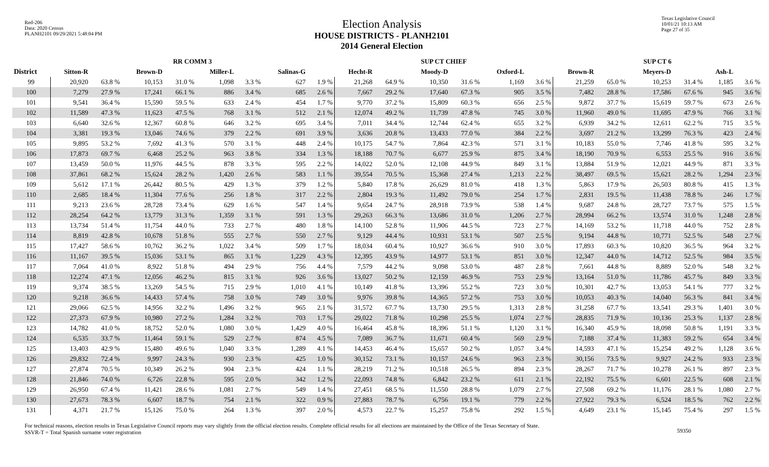Red-206
Data: 2020 Census
PLANH2101 09/29/2021 5:48:04 PM
Election Analysis
HOUSE DISTRICTS - PLANH2101
2014 General Election
Texas Legislative Council
10/01/21 10:13 AM
Page 27 of 35
| | RR COMM 3 | | | | | | | | SUP CT CHIEF | | | | | | SUP CT 6 | | | | | |
| --- | --- | --- | --- | --- | --- | --- | --- | --- | --- | --- | --- | --- | --- | --- | --- | --- | --- | --- | --- | --- |
| District | Sitton-R | | Brown-D | | Miller-L | | Salinas-G | | Hecht-R | | Moody-D | | Oxford-L | | Brown-R | | Meyers-D | | Ash-L | |
| 99 | 20,920 | 63.8 % | 10,153 | 31.0 % | 1,098 | 3.3 % | 627 | 1.9 % | 21,268 | 64.9 % | 10,350 | 31.6 % | 1,169 | 3.6 % | 21,259 | 65.0 % | 10,253 | 31.4 % | 1,185 | 3.6 % |
| 100 | 7,279 | 27.9 % | 17,241 | 66.1 % | 886 | 3.4 % | 685 | 2.6 % | 7,667 | 29.2 % | 17,640 | 67.3 % | 905 | 3.5 % | 7,482 | 28.8 % | 17,586 | 67.6 % | 945 | 3.6 % |
| 101 | 9,541 | 36.4 % | 15,590 | 59.5 % | 633 | 2.4 % | 454 | 1.7 % | 9,770 | 37.2 % | 15,809 | 60.3 % | 656 | 2.5 % | 9,872 | 37.7 % | 15,619 | 59.7 % | 673 | 2.6 % |
| 102 | 11,589 | 47.3 % | 11,623 | 47.5 % | 768 | 3.1 % | 512 | 2.1 % | 12,074 | 49.2 % | 11,739 | 47.8 % | 745 | 3.0 % | 11,960 | 49.0 % | 11,695 | 47.9 % | 766 | 3.1 % |
| 103 | 6,640 | 32.6 % | 12,367 | 60.8 % | 646 | 3.2 % | 695 | 3.4 % | 7,011 | 34.4 % | 12,744 | 62.4 % | 655 | 3.2 % | 6,939 | 34.2 % | 12,611 | 62.2 % | 715 | 3.5 % |
| 104 | 3,381 | 19.3 % | 13,046 | 74.6 % | 379 | 2.2 % | 691 | 3.9 % | 3,636 | 20.8 % | 13,433 | 77.0 % | 384 | 2.2 % | 3,697 | 21.2 % | 13,299 | 76.3 % | 423 | 2.4 % |
| 105 | 9,895 | 53.2 % | 7,692 | 41.3 % | 570 | 3.1 % | 448 | 2.4 % | 10,175 | 54.7 % | 7,864 | 42.3 % | 571 | 3.1 % | 10,183 | 55.0 % | 7,746 | 41.8 % | 595 | 3.2 % |
| 106 | 17,873 | 69.7 % | 6,468 | 25.2 % | 963 | 3.8 % | 334 | 1.3 % | 18,188 | 70.7 % | 6,677 | 25.9 % | 875 | 3.4 % | 18,190 | 70.9 % | 6,553 | 25.5 % | 916 | 3.6 % |
| 107 | 13,459 | 50.0 % | 11,976 | 44.5 % | 878 | 3.3 % | 595 | 2.2 % | 14,022 | 52.0 % | 12,108 | 44.9 % | 849 | 3.1 % | 13,884 | 51.9 % | 12,021 | 44.9 % | 871 | 3.3 % |
| 108 | 37,861 | 68.2 % | 15,624 | 28.2 % | 1,420 | 2.6 % | 583 | 1.1 % | 39,554 | 70.5 % | 15,368 | 27.4 % | 1,213 | 2.2 % | 38,497 | 69.5 % | 15,621 | 28.2 % | 1,294 | 2.3 % |
| 109 | 5,612 | 17.1 % | 26,442 | 80.5 % | 429 | 1.3 % | 379 | 1.2 % | 5,840 | 17.8 % | 26,629 | 81.0 % | 418 | 1.3 % | 5,863 | 17.9 % | 26,503 | 80.8 % | 415 | 1.3 % |
| 110 | 2,685 | 18.4 % | 11,304 | 77.6 % | 256 | 1.8 % | 317 | 2.2 % | 2,804 | 19.3 % | 11,492 | 79.0 % | 254 | 1.7 % | 2,831 | 19.5 % | 11,438 | 78.8 % | 246 | 1.7 % |
| 111 | 9,213 | 23.6 % | 28,728 | 73.4 % | 629 | 1.6 % | 547 | 1.4 % | 9,654 | 24.7 % | 28,918 | 73.9 % | 538 | 1.4 % | 9,687 | 24.8 % | 28,727 | 73.7 % | 575 | 1.5 % |
| 112 | 28,254 | 64.2 % | 13,779 | 31.3 % | 1,359 | 3.1 % | 591 | 1.3 % | 29,263 | 66.3 % | 13,686 | 31.0 % | 1,206 | 2.7 % | 28,994 | 66.2 % | 13,574 | 31.0 % | 1,248 | 2.8 % |
| 113 | 13,734 | 51.4 % | 11,754 | 44.0 % | 733 | 2.7 % | 480 | 1.8 % | 14,100 | 52.8 % | 11,906 | 44.5 % | 723 | 2.7 % | 14,169 | 53.2 % | 11,718 | 44.0 % | 752 | 2.8 % |
| 114 | 8,819 | 42.8 % | 10,678 | 51.8 % | 555 | 2.7 % | 550 | 2.7 % | 9,129 | 44.4 % | 10,931 | 53.1 % | 507 | 2.5 % | 9,194 | 44.8 % | 10,771 | 52.5 % | 548 | 2.7 % |
| 115 | 17,427 | 58.6 % | 10,762 | 36.2 % | 1,022 | 3.4 % | 509 | 1.7 % | 18,034 | 60.4 % | 10,927 | 36.6 % | 910 | 3.0 % | 17,893 | 60.3 % | 10,820 | 36.5 % | 964 | 3.2 % |
| 116 | 11,167 | 39.5 % | 15,036 | 53.1 % | 865 | 3.1 % | 1,229 | 4.3 % | 12,395 | 43.9 % | 14,977 | 53.1 % | 851 | 3.0 % | 12,347 | 44.0 % | 14,712 | 52.5 % | 984 | 3.5 % |
| 117 | 7,064 | 41.0 % | 8,922 | 51.8 % | 494 | 2.9 % | 756 | 4.4 % | 7,579 | 44.2 % | 9,098 | 53.0 % | 487 | 2.8 % | 7,661 | 44.8 % | 8,889 | 52.0 % | 548 | 3.2 % |
| 118 | 12,274 | 47.1 % | 12,056 | 46.2 % | 815 | 3.1 % | 926 | 3.6 % | 13,027 | 50.2 % | 12,159 | 46.9 % | 753 | 2.9 % | 13,164 | 51.0 % | 11,786 | 45.7 % | 849 | 3.3 % |
| 119 | 9,374 | 38.5 % | 13,269 | 54.5 % | 715 | 2.9 % | 1,010 | 4.1 % | 10,149 | 41.8 % | 13,396 | 55.2 % | 723 | 3.0 % | 10,301 | 42.7 % | 13,053 | 54.1 % | 777 | 3.2 % |
| 120 | 9,218 | 36.6 % | 14,433 | 57.4 % | 758 | 3.0 % | 749 | 3.0 % | 9,976 | 39.8 % | 14,365 | 57.2 % | 753 | 3.0 % | 10,053 | 40.3 % | 14,040 | 56.3 % | 841 | 3.4 % |
| 121 | 29,066 | 62.5 % | 14,956 | 32.2 % | 1,496 | 3.2 % | 965 | 2.1 % | 31,572 | 67.7 % | 13,730 | 29.5 % | 1,313 | 2.8 % | 31,258 | 67.7 % | 13,541 | 29.3 % | 1,401 | 3.0 % |
| 122 | 27,373 | 67.9 % | 10,980 | 27.2 % | 1,284 | 3.2 % | 703 | 1.7 % | 29,022 | 71.8 % | 10,298 | 25.5 % | 1,074 | 2.7 % | 28,835 | 71.9 % | 10,136 | 25.3 % | 1,137 | 2.8 % |
| 123 | 14,782 | 41.0 % | 18,752 | 52.0 % | 1,080 | 3.0 % | 1,429 | 4.0 % | 16,464 | 45.8 % | 18,396 | 51.1 % | 1,120 | 3.1 % | 16,340 | 45.9 % | 18,098 | 50.8 % | 1,191 | 3.3 % |
| 124 | 6,535 | 33.7 % | 11,464 | 59.1 % | 529 | 2.7 % | 874 | 4.5 % | 7,089 | 36.7 % | 11,671 | 60.4 % | 569 | 2.9 % | 7,188 | 37.4 % | 11,383 | 59.2 % | 654 | 3.4 % |
| 125 | 13,403 | 42.9 % | 15,480 | 49.6 % | 1,040 | 3.3 % | 1,289 | 4.1 % | 14,453 | 46.4 % | 15,657 | 50.2 % | 1,057 | 3.4 % | 14,593 | 47.1 % | 15,254 | 49.2 % | 1,128 | 3.6 % |
| 126 | 29,832 | 72.4 % | 9,997 | 24.3 % | 930 | 2.3 % | 425 | 1.0 % | 30,152 | 73.1 % | 10,157 | 24.6 % | 963 | 2.3 % | 30,156 | 73.5 % | 9,927 | 24.2 % | 933 | 2.3 % |
| 127 | 27,874 | 70.5 % | 10,349 | 26.2 % | 904 | 2.3 % | 424 | 1.1 % | 28,219 | 71.2 % | 10,518 | 26.5 % | 894 | 2.3 % | 28,267 | 71.7 % | 10,278 | 26.1 % | 897 | 2.3 % |
| 128 | 21,846 | 74.0 % | 6,726 | 22.8 % | 595 | 2.0 % | 342 | 1.2 % | 22,093 | 74.8 % | 6,842 | 23.2 % | 611 | 2.1 % | 22,192 | 75.5 % | 6,601 | 22.5 % | 608 | 2.1 % |
| 129 | 26,950 | 67.4 % | 11,421 | 28.6 % | 1,081 | 2.7 % | 549 | 1.4 % | 27,451 | 68.5 % | 11,550 | 28.8 % | 1,079 | 2.7 % | 27,508 | 69.2 % | 11,176 | 28.1 % | 1,080 | 2.7 % |
| 130 | 27,673 | 78.3 % | 6,607 | 18.7 % | 754 | 2.1 % | 322 | 0.9 % | 27,883 | 78.7 % | 6,756 | 19.1 % | 779 | 2.2 % | 27,922 | 79.3 % | 6,524 | 18.5 % | 762 | 2.2 % |
| 131 | 4,371 | 21.7 % | 15,126 | 75.0 % | 264 | 1.3 % | 397 | 2.0 % | 4,573 | 22.7 % | 15,257 | 75.8 % | 292 | 1.5 % | 4,649 | 23.1 % | 15,145 | 75.4 % | 297 | 1.5 % |
For technical reasons, election results in Texas Legislative Council reports may vary slightly from the official election results. Complete official results for all elections are maintained by the Office of the Texas Secretary of State.
SSVR-T = Total Spanish surname voter registration
59350